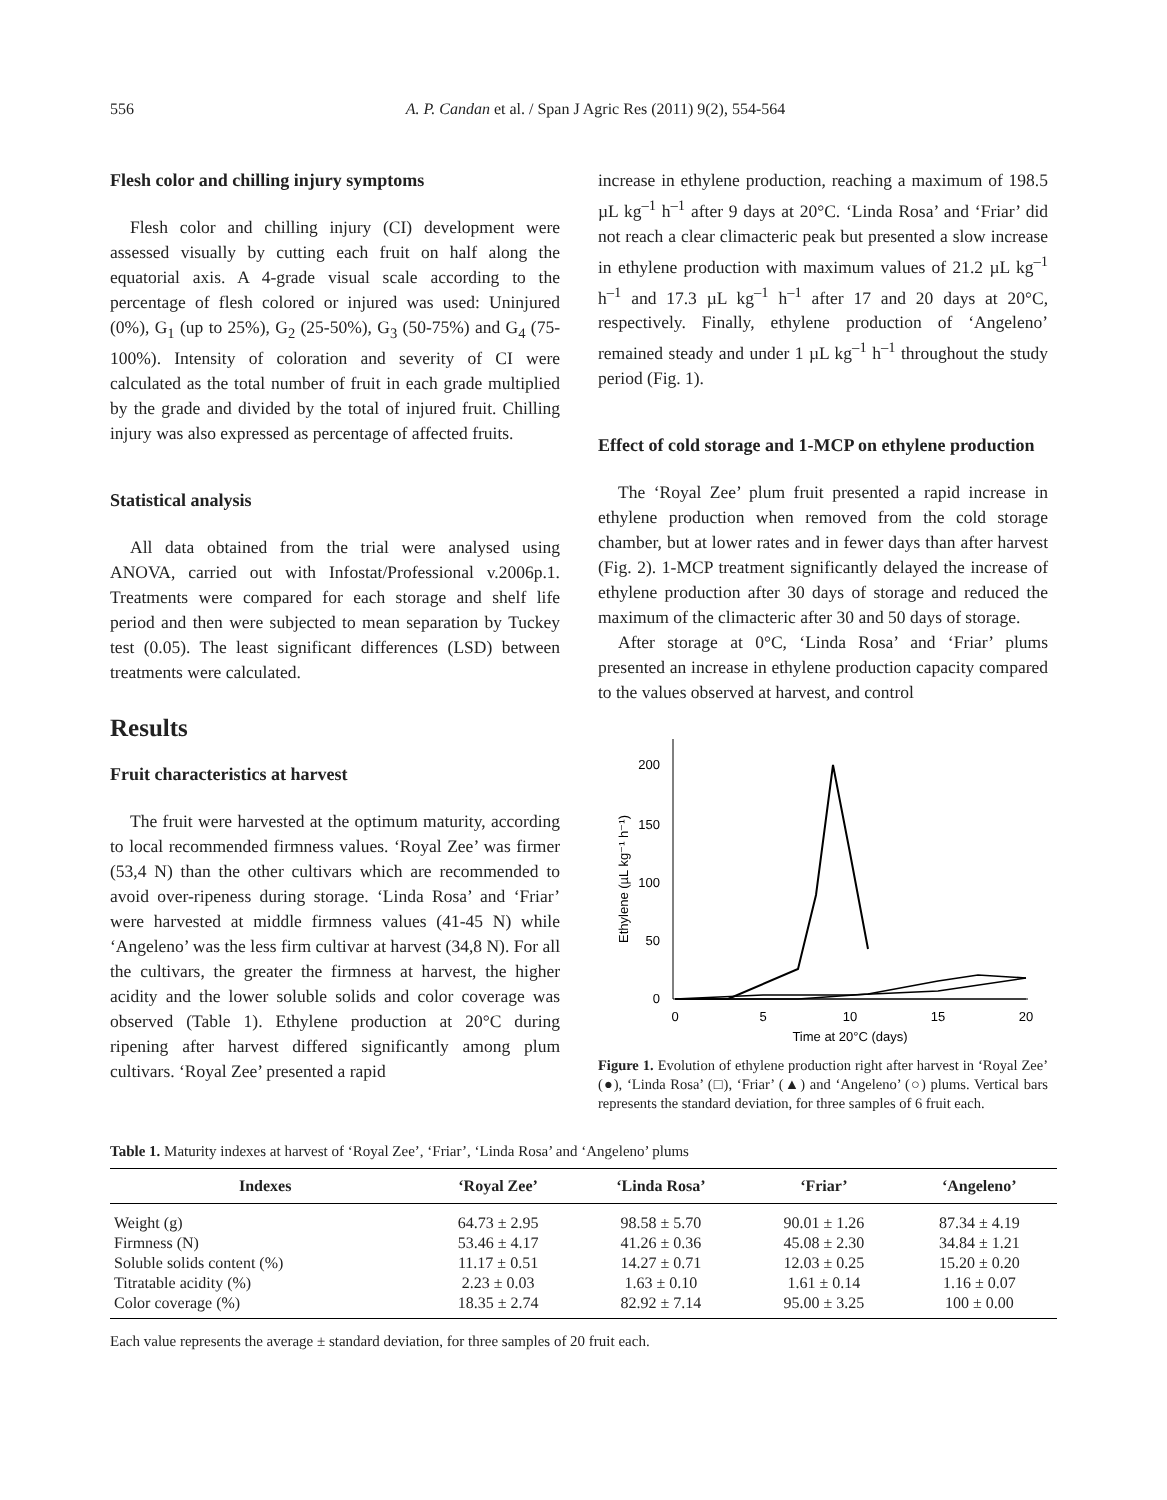556 A. P. Candan et al. / Span J Agric Res (2011) 9(2), 554-564
Flesh color and chilling injury symptoms
Flesh color and chilling injury (CI) development were assessed visually by cutting each fruit on half along the equatorial axis. A 4-grade visual scale according to the percentage of flesh colored or injured was used: Uninjured (0%), G<sub>1</sub> (up to 25%), G<sub>2</sub> (25-50%), G<sub>3</sub> (50-75%) and G<sub>4</sub> (75-100%). Intensity of coloration and severity of CI were calculated as the total number of fruit in each grade multiplied by the grade and divided by the total of injured fruit. Chilling injury was also expressed as percentage of affected fruits.
Statistical analysis
All data obtained from the trial were analysed using ANOVA, carried out with Infostat/Professional v.2006p.1. Treatments were compared for each storage and shelf life period and then were subjected to mean separation by Tuckey test (0.05). The least significant differences (LSD) between treatments were calculated.
Results
Fruit characteristics at harvest
The fruit were harvested at the optimum maturity, according to local recommended firmness values. ‘Royal Zee’ was firmer (53,4 N) than the other cultivars which are recommended to avoid over-ripeness during storage. ‘Linda Rosa’ and ‘Friar’ were harvested at middle firmness values (41-45 N) while ‘Angeleno’ was the less firm cultivar at harvest (34,8 N). For all the cultivars, the greater the firmness at harvest, the higher acidity and the lower soluble solids and color coverage was observed (Table 1). Ethylene production at 20°C during ripening after harvest differed significantly among plum cultivars. ‘Royal Zee’ presented a rapid
increase in ethylene production, reaching a maximum of 198.5 µL kg<sup>–1</sup> h<sup>–1</sup> after 9 days at 20°C. ‘Linda Rosa’ and ‘Friar’ did not reach a clear climacteric peak but presented a slow increase in ethylene production with maximum values of 21.2 µL kg<sup>–1</sup> h<sup>–1</sup> and 17.3 µL kg<sup>–1</sup> h<sup>–1</sup> after 17 and 20 days at 20°C, respectively. Finally, ethylene production of ‘Angeleno’ remained steady and under 1 µL kg<sup>–1</sup> h<sup>–1</sup> throughout the study period (Fig. 1).
Effect of cold storage and 1-MCP on ethylene production
The ‘Royal Zee’ plum fruit presented a rapid increase in ethylene production when removed from the cold storage chamber, but at lower rates and in fewer days than after harvest (Fig. 2). 1-MCP treatment significantly delayed the increase of ethylene production after 30 days of storage and reduced the maximum of the climacteric after 30 and 50 days of storage.
After storage at 0°C, ‘Linda Rosa’ and ‘Friar’ plums presented an increase in ethylene production capacity compared to the values observed at harvest, and control
0
50
100
150
200
0
5
10
15
20
Time at 20°C (days)
Ethylene (µL kg⁻¹ h⁻¹)
Figure 1. Evolution of ethylene production right after harvest in ‘Royal Zee’ (●), ‘Linda Rosa’ (□), ‘Friar’ (▲) and ‘Angeleno’ (○) plums. Vertical bars represents the standard deviation, for three samples of 6 fruit each.
Table 1. Maturity indexes at harvest of ‘Royal Zee’, ‘Friar’, ‘Linda Rosa’ and ‘Angeleno’ plums
| Indexes | ‘Royal Zee’ | ‘Linda Rosa’ | ‘Friar’ | ‘Angeleno’ |
| --- | --- | --- | --- | --- |
| Weight (g) | 64.73 ± 2.95 | 98.58 ± 5.70 | 90.01 ± 1.26 | 87.34 ± 4.19 |
| Firmness (N) | 53.46 ± 4.17 | 41.26 ± 0.36 | 45.08 ± 2.30 | 34.84 ± 1.21 |
| Soluble solids content (%) | 11.17 ± 0.51 | 14.27 ± 0.71 | 12.03 ± 0.25 | 15.20 ± 0.20 |
| Titratable acidity (%) | 2.23 ± 0.03 | 1.63 ± 0.10 | 1.61 ± 0.14 | 1.16 ± 0.07 |
| Color coverage (%) | 18.35 ± 2.74 | 82.92 ± 7.14 | 95.00 ± 3.25 | 100 ± 0.00 |
Each value represents the average ± standard deviation, for three samples of 20 fruit each.